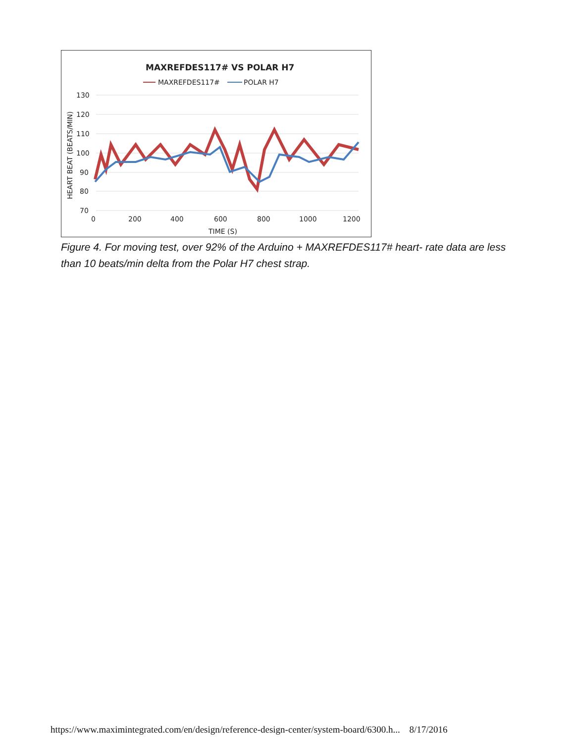MAXREFDES117# VS POLAR H7
MAXREFDES117#
POLAR H7
130
120
110
100
90
80
70
0
200
400
600
800
1000
1200
TIME (S)
HEART BEAT (BEATS/MIN)
Figure 4. For moving test, over 92% of the Arduino + MAXREFDES117# heart- rate data are less than 10 beats/min delta from the Polar H7 chest strap.
https://www.maximintegrated.com/en/design/reference-design-center/system-board/6300.h... 8/17/2016